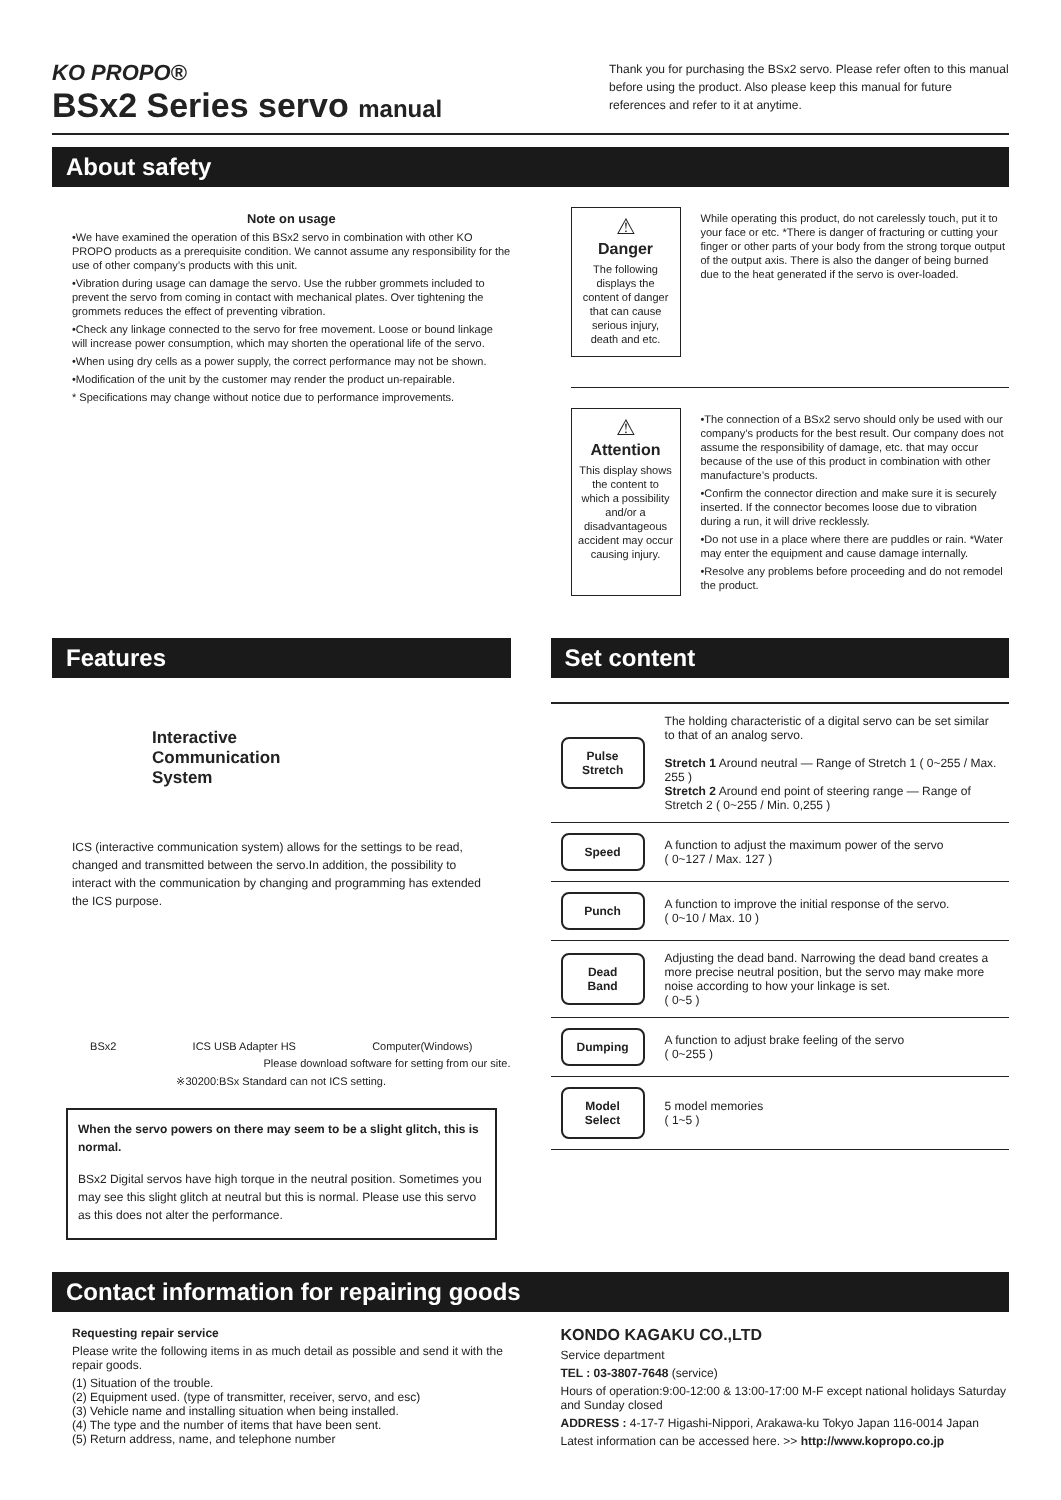KO PROPO®
BSx2 Series servo manual
Thank you for purchasing the BSx2 servo. Please refer often to this manual before using the product. Also please keep this manual for future references and refer to it at anytime.
About safety
Note on usage
•We have examined the operation of this BSx2 servo in combination with other KO PROPO products as a prerequisite condition. We cannot assume any responsibility for the use of other company’s products with this unit.
•Vibration during usage can damage the servo. Use the rubber grommets included to prevent the servo from coming in contact with mechanical plates. Over tightening the grommets reduces the effect of preventing vibration.
•Check any linkage connected to the servo for free movement. Loose or bound linkage will increase power consumption, which may shorten the operational life of the servo.
•When using dry cells as a power supply, the correct performance may not be shown.
•Modification of the unit by the customer may render the product un-repairable.
* Specifications may change without notice due to performance improvements.
⚠
Danger
The following displays the content of danger that can cause serious injury, death and etc.
While operating this product, do not carelessly touch, put it to your face or etc. *There is danger of fracturing or cutting your finger or other parts of your body from the strong torque output of the output axis. There is also the danger of being burned due to the heat generated if the servo is over-loaded.
⚠
Attention
This display shows the content to which a possibility and/or a disadvantageous accident may occur causing injury.
•The connection of a BSx2 servo should only be used with our company’s products for the best result. Our company does not assume the responsibility of damage, etc. that may occur because of the use of this product in combination with other manufacture’s products.
•Confirm the connector direction and make sure it is securely inserted. If the connector becomes loose due to vibration during a run, it will drive recklessly.
•Do not use in a place where there are puddles or rain. *Water may enter the equipment and cause damage internally.
•Resolve any problems before proceeding and do not remodel the product.
Features
Interactive
Communication
System
ICS (interactive communication system) allows for the settings to be read, changed and transmitted between the servo.In addition, the possibility to interact with the communication by changing and programming has extended the ICS purpose.
BSx2 ICS USB Adapter HS Computer(Windows)
Please download software for setting from our site.
※30200:BSx Standard can not ICS setting.
When the servo powers on there may seem to be a slight glitch, this is normal.
BSx2 Digital servos have high torque in the neutral position. Sometimes you may see this slight glitch at neutral but this is normal. Please use this servo as this does not alter the performance.
Set content
| Pulse Stretch | The holding characteristic of a digital servo can be set similar to that of an analog servo. Stretch 1 Around neutral — Range of Stretch 1 ( 0~255 / Max. 255 ) Stretch 2 Around end point of steering range — Range of Stretch 2 ( 0~255 / Min. 0,255 ) |
| Speed | A function to adjust the maximum power of the servo ( 0~127 / Max. 127 ) |
| Punch | A function to improve the initial response of the servo. ( 0~10 / Max. 10 ) |
| Dead Band | Adjusting the dead band. Narrowing the dead band creates a more precise neutral position, but the servo may make more noise according to how your linkage is set. ( 0~5 ) |
| Dumping | A function to adjust brake feeling of the servo ( 0~255 ) |
| Model Select | 5 model memories ( 1~5 ) |
Contact information for repairing goods
Requesting repair service
Please write the following items in as much detail as possible and send it with the repair goods.
(1) Situation of the trouble.
(2) Equipment used. (type of transmitter, receiver, servo, and esc)
(3) Vehicle name and installing situation when being installed.
(4) The type and the number of items that have been sent.
(5) Return address, name, and telephone number
KONDO KAGAKU CO.,LTD
Service department
TEL : 03-3807-7648 (service)
Hours of operation:9:00-12:00 & 13:00-17:00 M-F except national holidays Saturday and Sunday closed
ADDRESS : 4-17-7 Higashi-Nippori, Arakawa-ku Tokyo Japan 116-0014 Japan
Latest information can be accessed here. >> http://www.kopropo.co.jp